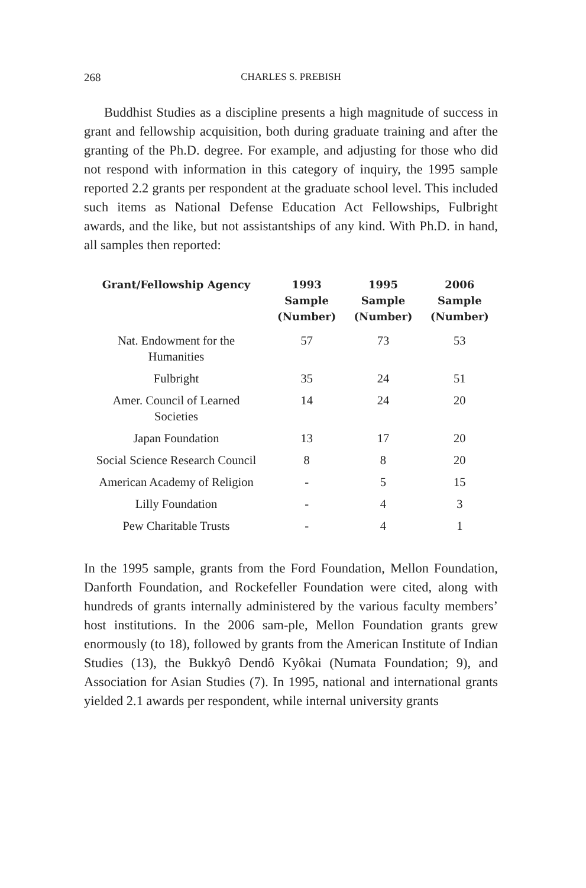268 CHARLES S. PREBISH
Buddhist Studies as a discipline presents a high magnitude of success in grant and fellowship acquisition, both during graduate training and after the granting of the Ph.D. degree. For example, and adjusting for those who did not respond with information in this category of inquiry, the 1995 sample reported 2.2 grants per respondent at the graduate school level. This included such items as National Defense Education Act Fellowships, Fulbright awards, and the like, but not assistantships of any kind. With Ph.D. in hand, all samples then reported:
| Grant/Fellowship Agency | 1993 Sample (Number) | 1995 Sample (Number) | 2006 Sample (Number) |
| --- | --- | --- | --- |
| Nat. Endowment for the Humanities | 57 | 73 | 53 |
| Fulbright | 35 | 24 | 51 |
| Amer. Council of Learned Societies | 14 | 24 | 20 |
| Japan Foundation | 13 | 17 | 20 |
| Social Science Research Council | 8 | 8 | 20 |
| American Academy of Religion | - | 5 | 15 |
| Lilly Foundation | - | 4 | 3 |
| Pew Charitable Trusts | - | 4 | 1 |
In the 1995 sample, grants from the Ford Foundation, Mellon Foundation, Danforth Foundation, and Rockefeller Foundation were cited, along with hundreds of grants internally administered by the various faculty members’ host institutions. In the 2006 sam-ple, Mellon Foundation grants grew enormously (to 18), followed by grants from the American Institute of Indian Studies (13), the Bukkyô Dendô Kyôkai (Numata Foundation; 9), and Association for Asian Studies (7). In 1995, national and international grants yielded 2.1 awards per respondent, while internal university grants